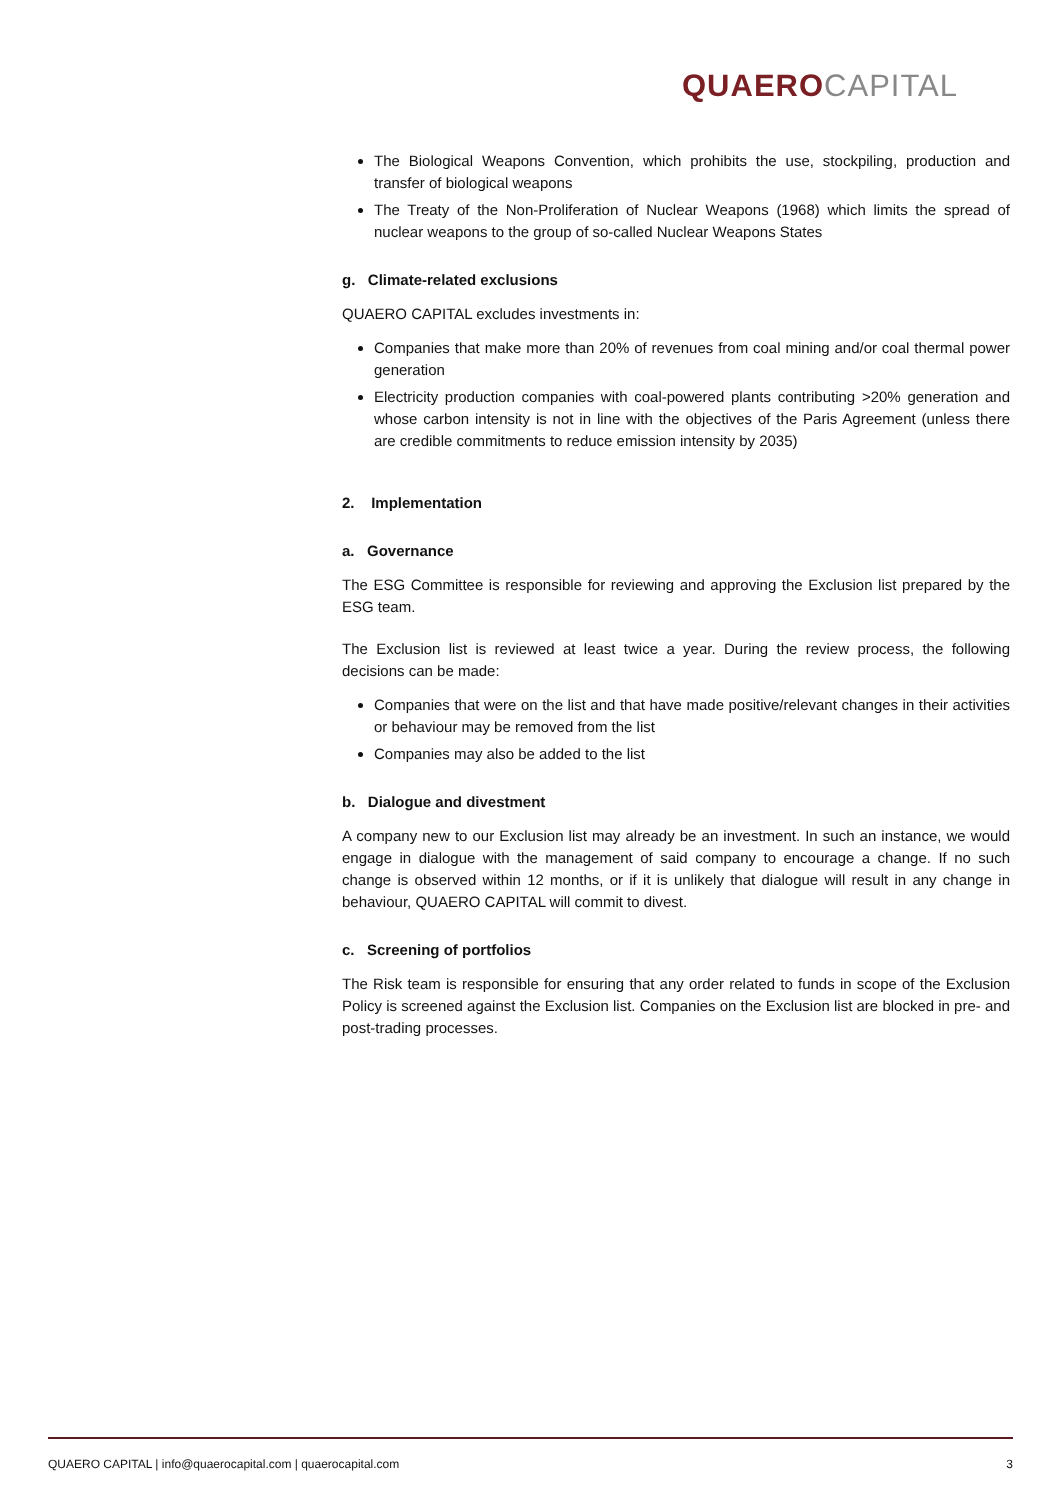QUAERO CAPITAL
The Biological Weapons Convention, which prohibits the use, stockpiling, production and transfer of biological weapons
The Treaty of the Non-Proliferation of Nuclear Weapons (1968) which limits the spread of nuclear weapons to the group of so-called Nuclear Weapons States
g. Climate-related exclusions
QUAERO CAPITAL excludes investments in:
Companies that make more than 20% of revenues from coal mining and/or coal thermal power generation
Electricity production companies with coal-powered plants contributing >20% generation and whose carbon intensity is not in line with the objectives of the Paris Agreement (unless there are credible commitments to reduce emission intensity by 2035)
2. Implementation
a. Governance
The ESG Committee is responsible for reviewing and approving the Exclusion list prepared by the ESG team.
The Exclusion list is reviewed at least twice a year. During the review process, the following decisions can be made:
Companies that were on the list and that have made positive/relevant changes in their activities or behaviour may be removed from the list
Companies may also be added to the list
b. Dialogue and divestment
A company new to our Exclusion list may already be an investment. In such an instance, we would engage in dialogue with the management of said company to encourage a change. If no such change is observed within 12 months, or if it is unlikely that dialogue will result in any change in behaviour, QUAERO CAPITAL will commit to divest.
c. Screening of portfolios
The Risk team is responsible for ensuring that any order related to funds in scope of the Exclusion Policy is screened against the Exclusion list. Companies on the Exclusion list are blocked in pre- and post-trading processes.
QUAERO CAPITAL | info@quaerocapital.com | quaerocapital.com 3